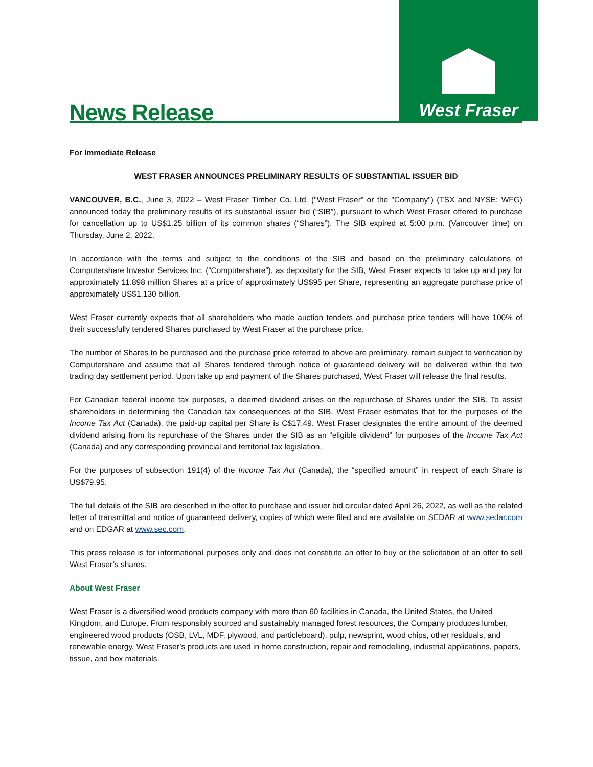News Release
West Fraser
For Immediate Release
WEST FRASER ANNOUNCES PRELIMINARY RESULTS OF SUBSTANTIAL ISSUER BID
VANCOUVER, B.C., June 3, 2022 – West Fraser Timber Co. Ltd. ("West Fraser" or the "Company") (TSX and NYSE: WFG) announced today the preliminary results of its substantial issuer bid (“SIB”), pursuant to which West Fraser offered to purchase for cancellation up to US$1.25 billion of its common shares (“Shares”). The SIB expired at 5:00 p.m. (Vancouver time) on Thursday, June 2, 2022.
In accordance with the terms and subject to the conditions of the SIB and based on the preliminary calculations of Computershare Investor Services Inc. (“Computershare”), as depositary for the SIB, West Fraser expects to take up and pay for approximately 11.898 million Shares at a price of approximately US$95 per Share, representing an aggregate purchase price of approximately US$1.130 billion.
West Fraser currently expects that all shareholders who made auction tenders and purchase price tenders will have 100% of their successfully tendered Shares purchased by West Fraser at the purchase price.
The number of Shares to be purchased and the purchase price referred to above are preliminary, remain subject to verification by Computershare and assume that all Shares tendered through notice of guaranteed delivery will be delivered within the two trading day settlement period. Upon take up and payment of the Shares purchased, West Fraser will release the final results.
For Canadian federal income tax purposes, a deemed dividend arises on the repurchase of Shares under the SIB. To assist shareholders in determining the Canadian tax consequences of the SIB, West Fraser estimates that for the purposes of the Income Tax Act (Canada), the paid-up capital per Share is C$17.49. West Fraser designates the entire amount of the deemed dividend arising from its repurchase of the Shares under the SIB as an “eligible dividend” for purposes of the Income Tax Act (Canada) and any corresponding provincial and territorial tax legislation.
For the purposes of subsection 191(4) of the Income Tax Act (Canada), the “specified amount” in respect of each Share is US$79.95.
The full details of the SIB are described in the offer to purchase and issuer bid circular dated April 26, 2022, as well as the related letter of transmittal and notice of guaranteed delivery, copies of which were filed and are available on SEDAR at www.sedar.com and on EDGAR at www.sec.com.
This press release is for informational purposes only and does not constitute an offer to buy or the solicitation of an offer to sell West Fraser’s shares.
About West Fraser
West Fraser is a diversified wood products company with more than 60 facilities in Canada, the United States, the United Kingdom, and Europe. From responsibly sourced and sustainably managed forest resources, the Company produces lumber, engineered wood products (OSB, LVL, MDF, plywood, and particleboard), pulp, newsprint, wood chips, other residuals, and renewable energy. West Fraser’s products are used in home construction, repair and remodelling, industrial applications, papers, tissue, and box materials.